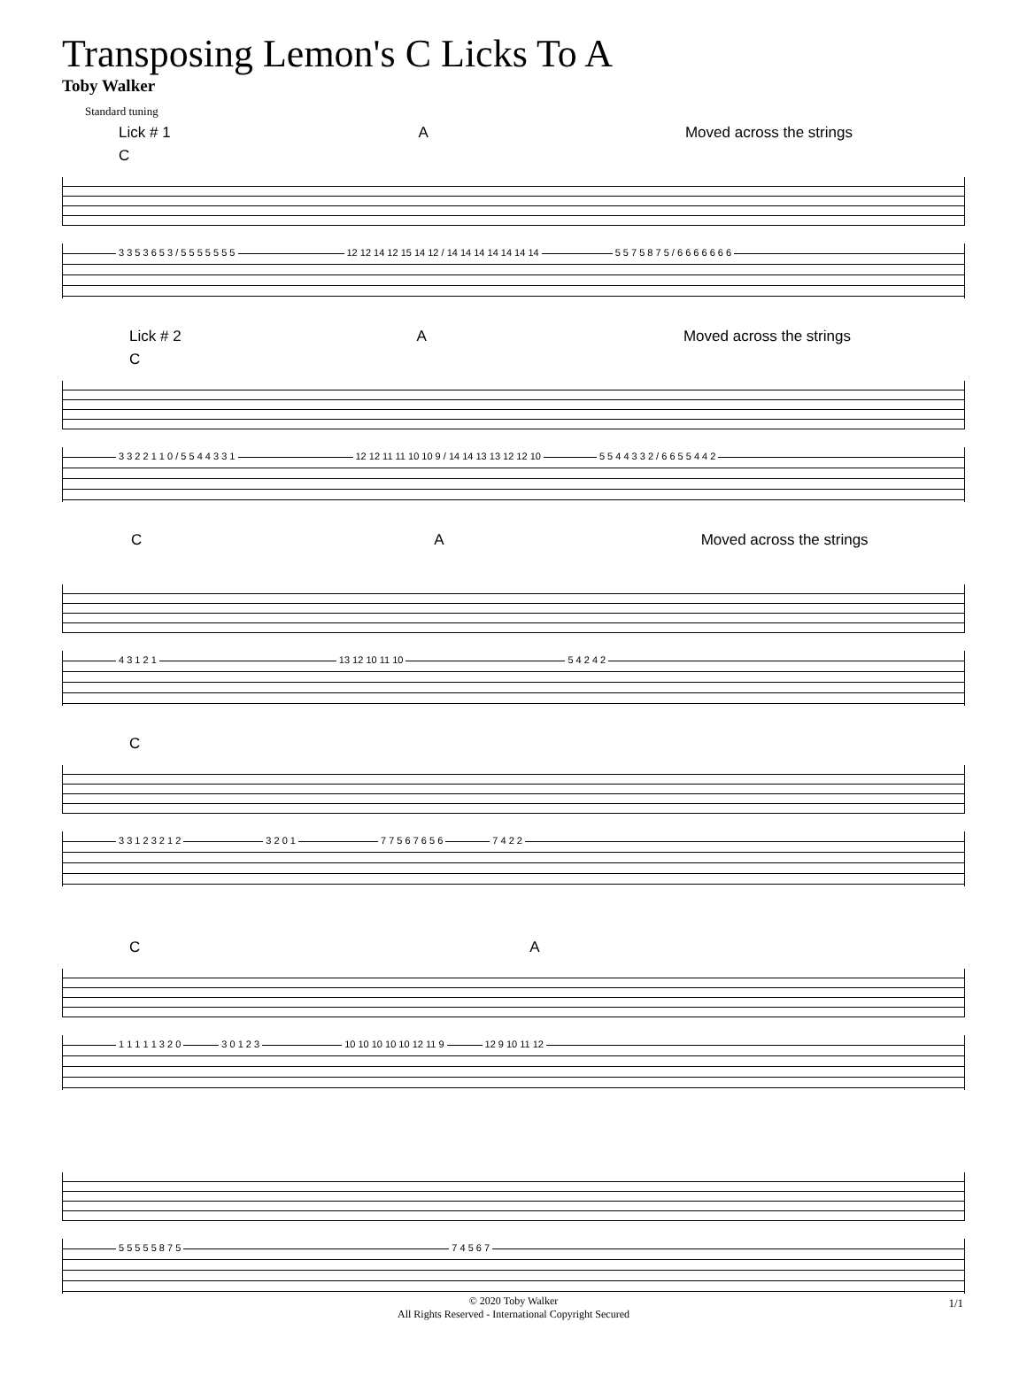Transposing Lemon's C Licks To A
Toby Walker
Standard tuning
Lick # 1 A Moved across the strings
C
3 3 5 3 6 5 3 / 5 5 5 5 5 5 5 12 12 14 12 15 14 12 / 14 14 14 14 14 14 14 5 5 7 5 8 7 5 / 6 6 6 6 6 6 6
Lick # 2 A Moved across the strings
C
3 3 2 2 1 1 0 / 5 5 4 4 3 3 1 12 12 11 11 10 10 9 / 14 14 13 13 12 12 10 5 5 4 4 3 3 2 / 6 6 5 5 4 4 2
C A Moved across the strings
4 3 1 2 1 13 12 10 11 10 5 4 2 4 2
C
3 3 1 2 3 2 1 2 3 2 0 1 7 7 5 6 7 6 5 6 7 4 2 2
C A
1 1 1 1 1 3 2 0 3 0 1 2 3 10 10 10 10 10 12 11 9 12 9 10 11 12
5 5 5 5 5 8 7 5 7 4 5 6 7
© 2020 Toby Walker
All Rights Reserved - International Copyright Secured
1/1